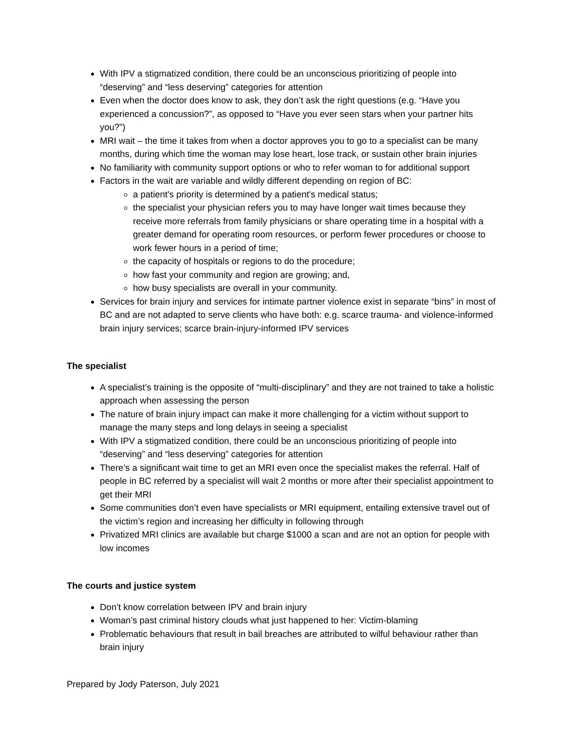With IPV a stigmatized condition, there could be an unconscious prioritizing of people into “deserving” and “less deserving” categories for attention
Even when the doctor does know to ask, they don’t ask the right questions (e.g. “Have you experienced a concussion?”, as opposed to “Have you ever seen stars when your partner hits you?”)
MRI wait – the time it takes from when a doctor approves you to go to a specialist can be many months, during which time the woman may lose heart, lose track, or sustain other brain injuries
No familiarity with community support options or who to refer woman to for additional support
Factors in the wait are variable and wildly different depending on region of BC:
a patient's priority is determined by a patient's medical status;
the specialist your physician refers you to may have longer wait times because they receive more referrals from family physicians or share operating time in a hospital with a greater demand for operating room resources, or perform fewer procedures or choose to work fewer hours in a period of time;
the capacity of hospitals or regions to do the procedure;
how fast your community and region are growing; and,
how busy specialists are overall in your community.
Services for brain injury and services for intimate partner violence exist in separate “bins” in most of BC and are not adapted to serve clients who have both: e.g. scarce trauma- and violence-informed brain injury services; scarce brain-injury-informed IPV services
The specialist
A specialist’s training is the opposite of “multi-disciplinary” and they are not trained to take a holistic approach when assessing the person
The nature of brain injury impact can make it more challenging for a victim without support to manage the many steps and long delays in seeing a specialist
With IPV a stigmatized condition, there could be an unconscious prioritizing of people into “deserving” and “less deserving” categories for attention
There’s a significant wait time to get an MRI even once the specialist makes the referral. Half of people in BC referred by a specialist will wait 2 months or more after their specialist appointment to get their MRI
Some communities don’t even have specialists or MRI equipment, entailing extensive travel out of the victim’s region and increasing her difficulty in following through
Privatized MRI clinics are available but charge $1000 a scan and are not an option for people with low incomes
The courts and justice system
Don’t know correlation between IPV and brain injury
Woman’s past criminal history clouds what just happened to her: Victim-blaming
Problematic behaviours that result in bail breaches are attributed to wilful behaviour rather than brain injury
Prepared by Jody Paterson, July 2021